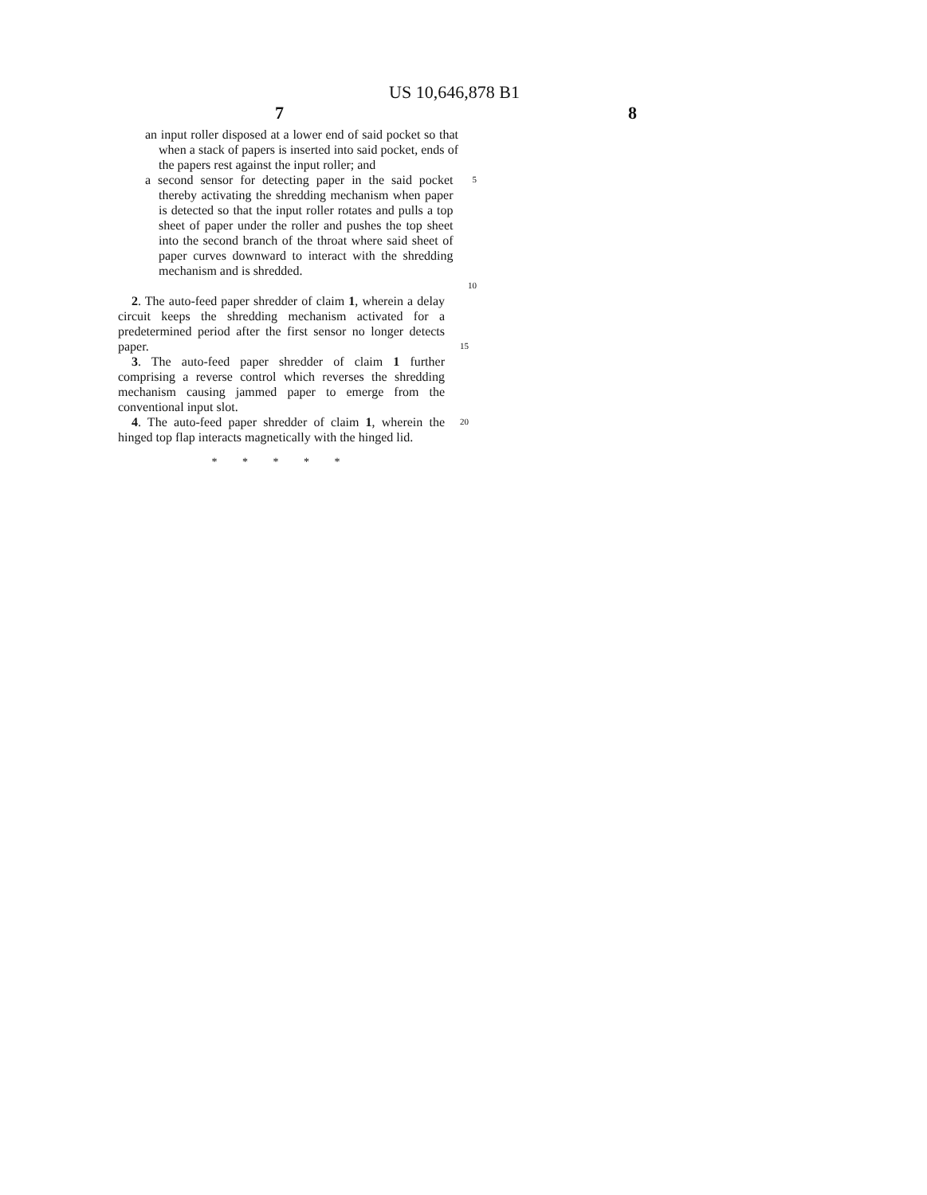US 10,646,878 B1
7 8
an input roller disposed at a lower end of said pocket so that when a stack of papers is inserted into said pocket, ends of the papers rest against the input roller; and
a second sensor for detecting paper in the said pocket thereby activating the shredding mechanism when paper is detected so that the input roller rotates and pulls a top sheet of paper under the roller and pushes the top sheet into the second branch of the throat where said sheet of paper curves downward to interact with the shredding mechanism and is shredded.
5
10
2. The auto-feed paper shredder of claim 1, wherein a delay circuit keeps the shredding mechanism activated for a predetermined period after the first sensor no longer detects paper.
15
3. The auto-feed paper shredder of claim 1 further comprising a reverse control which reverses the shredding mechanism causing jammed paper to emerge from the conventional input slot.
4. The auto-feed paper shredder of claim 1, wherein the hinged top flap interacts magnetically with the hinged lid.
20
* * * * *